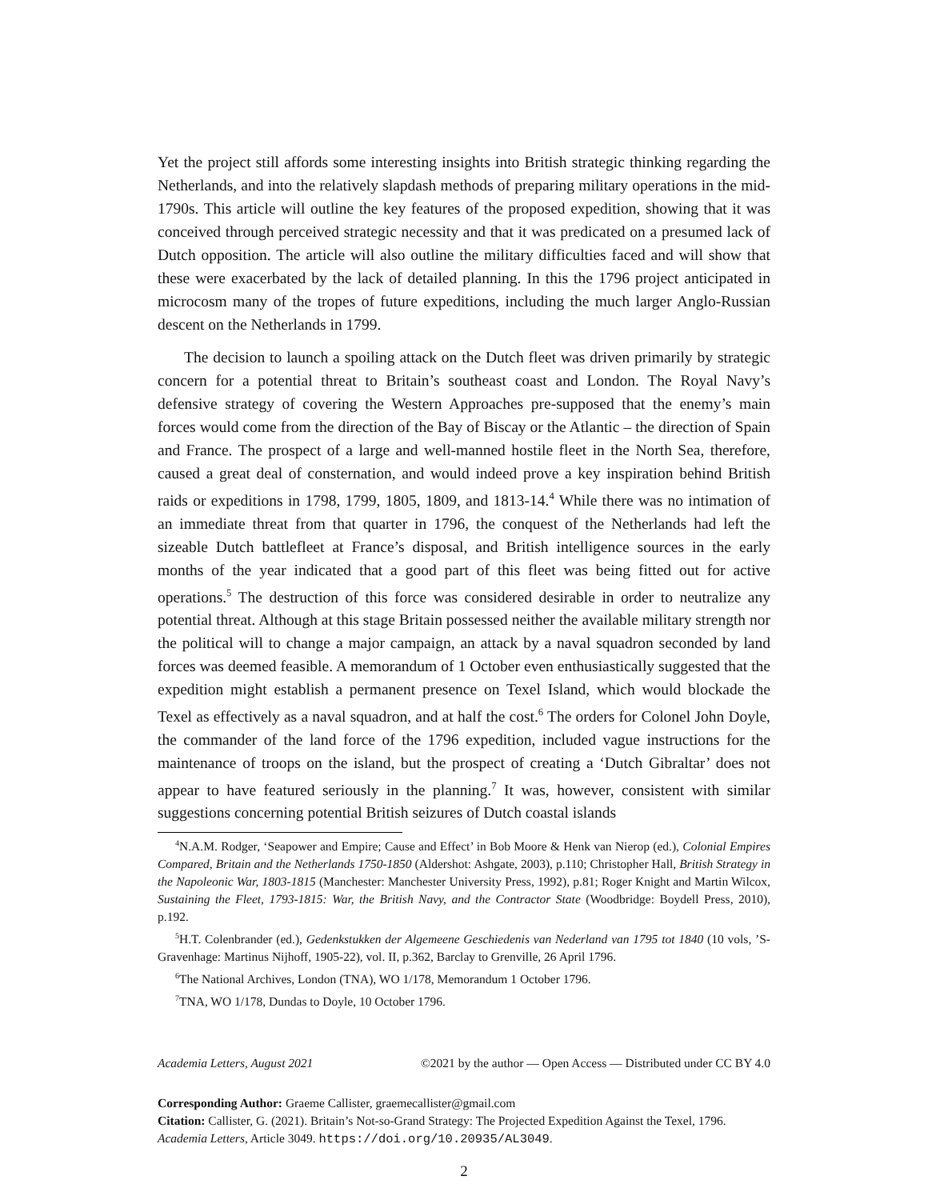Yet the project still affords some interesting insights into British strategic thinking regarding the Netherlands, and into the relatively slapdash methods of preparing military operations in the mid-1790s. This article will outline the key features of the proposed expedition, showing that it was conceived through perceived strategic necessity and that it was predicated on a presumed lack of Dutch opposition. The article will also outline the military difficulties faced and will show that these were exacerbated by the lack of detailed planning. In this the 1796 project anticipated in microcosm many of the tropes of future expeditions, including the much larger Anglo-Russian descent on the Netherlands in 1799.
The decision to launch a spoiling attack on the Dutch fleet was driven primarily by strategic concern for a potential threat to Britain’s southeast coast and London. The Royal Navy’s defensive strategy of covering the Western Approaches pre-supposed that the enemy’s main forces would come from the direction of the Bay of Biscay or the Atlantic – the direction of Spain and France. The prospect of a large and well-manned hostile fleet in the North Sea, therefore, caused a great deal of consternation, and would indeed prove a key inspiration behind British raids or expeditions in 1798, 1799, 1805, 1809, and 1813-14.<sup>4</sup> While there was no intimation of an immediate threat from that quarter in 1796, the conquest of the Netherlands had left the sizeable Dutch battlefleet at France’s disposal, and British intelligence sources in the early months of the year indicated that a good part of this fleet was being fitted out for active operations.<sup>5</sup> The destruction of this force was considered desirable in order to neutralize any potential threat. Although at this stage Britain possessed neither the available military strength nor the political will to change a major campaign, an attack by a naval squadron seconded by land forces was deemed feasible. A memorandum of 1 October even enthusiastically suggested that the expedition might establish a permanent presence on Texel Island, which would blockade the Texel as effectively as a naval squadron, and at half the cost.<sup>6</sup> The orders for Colonel John Doyle, the commander of the land force of the 1796 expedition, included vague instructions for the maintenance of troops on the island, but the prospect of creating a ‘Dutch Gibraltar’ does not appear to have featured seriously in the planning.<sup>7</sup> It was, however, consistent with similar suggestions concerning potential British seizures of Dutch coastal islands
<sup>4</sup> N.A.M. Rodger, ‘Seapower and Empire; Cause and Effect’ in Bob Moore & Henk van Nierop (ed.), Colonial Empires Compared, Britain and the Netherlands 1750-1850 (Aldershot: Ashgate, 2003), p.110; Christopher Hall, British Strategy in the Napoleonic War, 1803-1815 (Manchester: Manchester University Press, 1992), p.81; Roger Knight and Martin Wilcox, Sustaining the Fleet, 1793-1815: War, the British Navy, and the Contractor State (Woodbridge: Boydell Press, 2010), p.192.
<sup>5</sup>H.T. Colenbrander (ed.), Gedenkstukken der Algemeene Geschiedenis van Nederland van 1795 tot 1840 (10 vols, ’S-Gravenhage: Martinus Nijhoff, 1905-22), vol. II, p.362, Barclay to Grenville, 26 April 1796.
<sup>6</sup> The National Archives, London (TNA), WO 1/178, Memorandum 1 October 1796.
<sup>7</sup> TNA, WO 1/178, Dundas to Doyle, 10 October 1796.
Academia Letters, August 2021 ©2021 by the author — Open Access — Distributed under CC BY 4.0
Corresponding Author: Graeme Callister, graemecallister@gmail.com
Citation: Callister, G. (2021). Britain’s Not-so-Grand Strategy: The Projected Expedition Against the Texel, 1796. Academia Letters, Article 3049. https://doi.org/10.20935/AL3049.
2